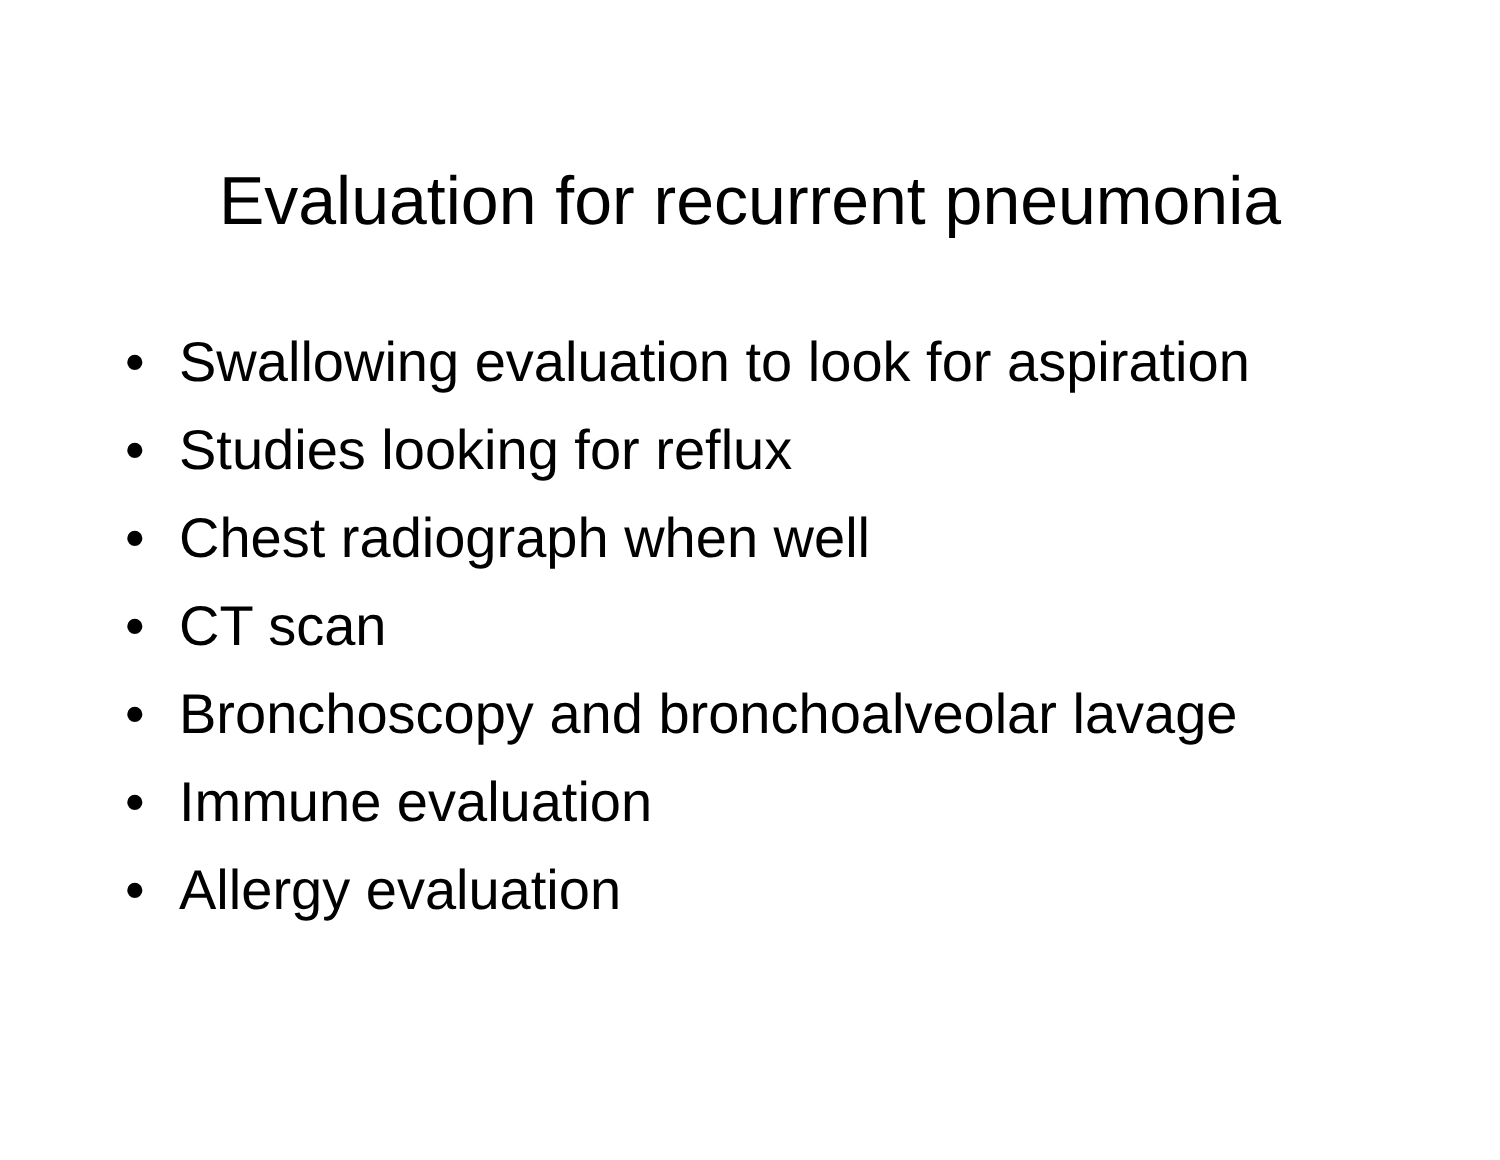Evaluation for recurrent pneumonia
• Swallowing evaluation to look for aspiration
• Studies looking for reflux
• Chest radiograph when well
• CT scan
• Bronchoscopy and bronchoalveolar lavage
• Immune evaluation
• Allergy evaluation